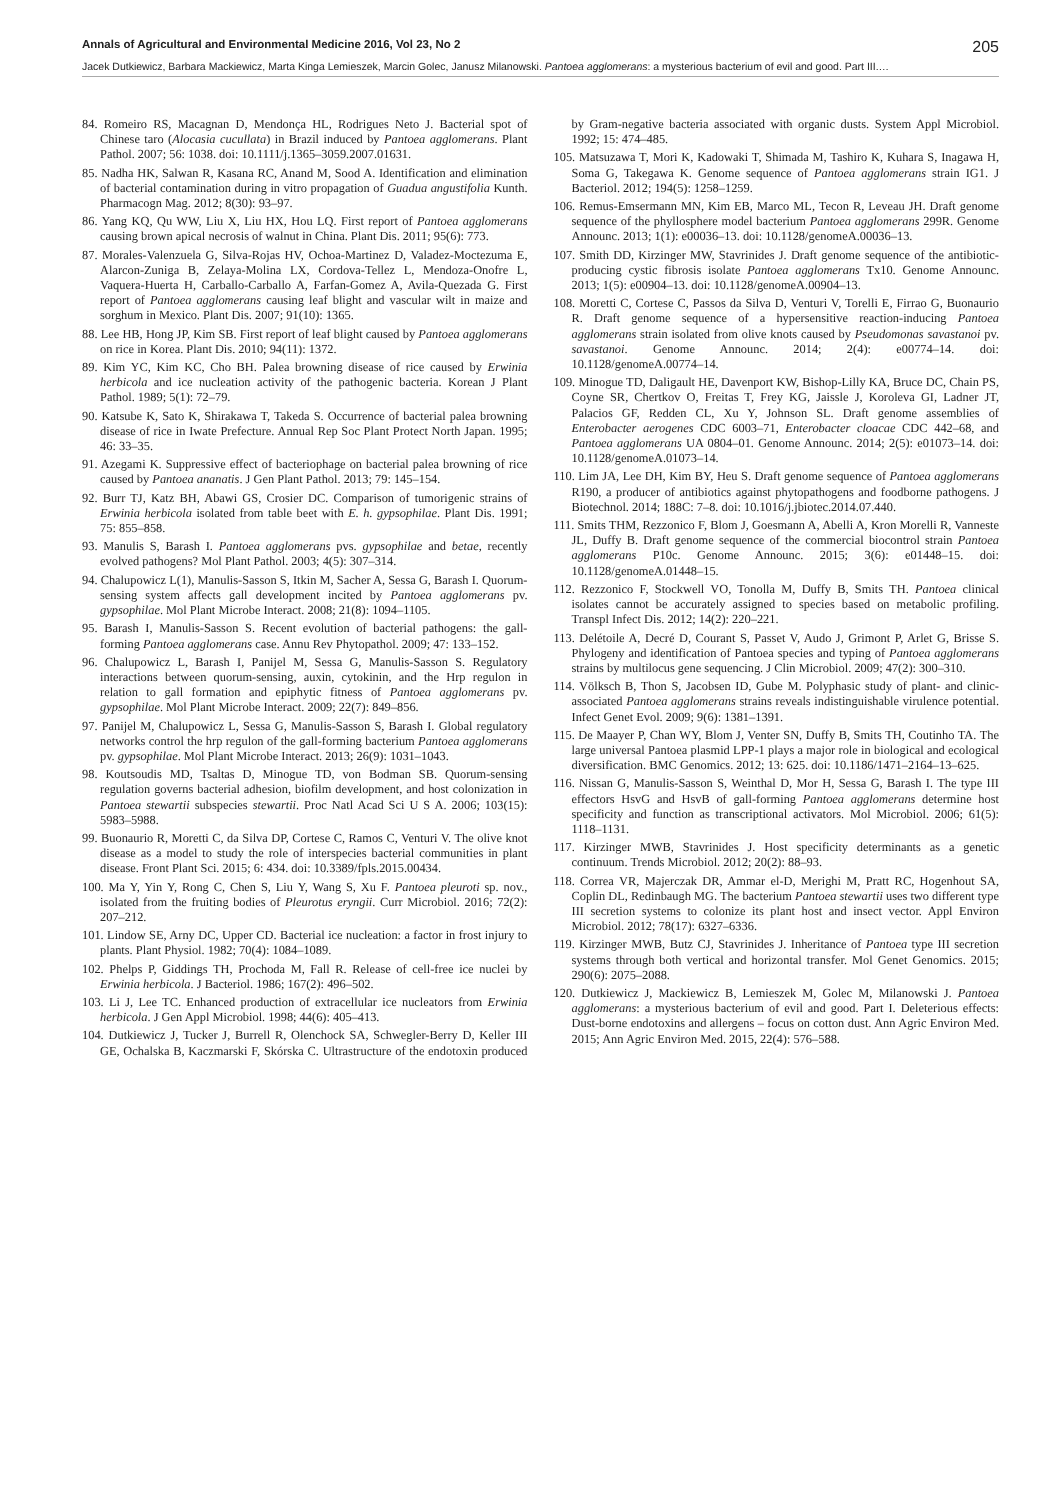Annals of Agricultural and Environmental Medicine 2016, Vol 23, No 2 205
Jacek Dutkiewicz, Barbara Mackiewicz, Marta Kinga Lemieszek, Marcin Golec, Janusz Milanowski. Pantoea agglomerans: a mysterious bacterium of evil and good. Part III.…
84. Romeiro RS, Macagnan D, Mendonça HL, Rodrigues Neto J. Bacterial spot of Chinese taro (Alocasia cucullata) in Brazil induced by Pantoea agglomerans. Plant Pathol. 2007; 56: 1038. doi: 10.1111/j.1365–3059.2007.01631.
85. Nadha HK, Salwan R, Kasana RC, Anand M, Sood A. Identification and elimination of bacterial contamination during in vitro propagation of Guadua angustifolia Kunth. Pharmacogn Mag. 2012; 8(30): 93–97.
86. Yang KQ, Qu WW, Liu X, Liu HX, Hou LQ. First report of Pantoea agglomerans causing brown apical necrosis of walnut in China. Plant Dis. 2011; 95(6): 773.
87. Morales-Valenzuela G, Silva-Rojas HV, Ochoa-Martinez D, Valadez-Moctezuma E, Alarcon-Zuniga B, Zelaya-Molina LX, Cordova-Tellez L, Mendoza-Onofre L, Vaquera-Huerta H, Carballo-Carballo A, Farfan-Gomez A, Avila-Quezada G. First report of Pantoea agglomerans causing leaf blight and vascular wilt in maize and sorghum in Mexico. Plant Dis. 2007; 91(10): 1365.
88. Lee HB, Hong JP, Kim SB. First report of leaf blight caused by Pantoea agglomerans on rice in Korea. Plant Dis. 2010; 94(11): 1372.
89. Kim YC, Kim KC, Cho BH. Palea browning disease of rice caused by Erwinia herbicola and ice nucleation activity of the pathogenic bacteria. Korean J Plant Pathol. 1989; 5(1): 72–79.
90. Katsube K, Sato K, Shirakawa T, Takeda S. Occurrence of bacterial palea browning disease of rice in Iwate Prefecture. Annual Rep Soc Plant Protect North Japan. 1995; 46: 33–35.
91. Azegami K. Suppressive effect of bacteriophage on bacterial palea browning of rice caused by Pantoea ananatis. J Gen Plant Pathol. 2013; 79: 145–154.
92. Burr TJ, Katz BH, Abawi GS, Crosier DC. Comparison of tumorigenic strains of Erwinia herbicola isolated from table beet with E. h. gypsophilae. Plant Dis. 1991; 75: 855–858.
93. Manulis S, Barash I. Pantoea agglomerans pvs. gypsophilae and betae, recently evolved pathogens? Mol Plant Pathol. 2003; 4(5): 307–314.
94. Chalupowicz L(1), Manulis-Sasson S, Itkin M, Sacher A, Sessa G, Barash I. Quorum-sensing system affects gall development incited by Pantoea agglomerans pv. gypsophilae. Mol Plant Microbe Interact. 2008; 21(8): 1094–1105.
95. Barash I, Manulis-Sasson S. Recent evolution of bacterial pathogens: the gall-forming Pantoea agglomerans case. Annu Rev Phytopathol. 2009; 47: 133–152.
96. Chalupowicz L, Barash I, Panijel M, Sessa G, Manulis-Sasson S. Regulatory interactions between quorum-sensing, auxin, cytokinin, and the Hrp regulon in relation to gall formation and epiphytic fitness of Pantoea agglomerans pv. gypsophilae. Mol Plant Microbe Interact. 2009; 22(7): 849–856.
97. Panijel M, Chalupowicz L, Sessa G, Manulis-Sasson S, Barash I. Global regulatory networks control the hrp regulon of the gall-forming bacterium Pantoea agglomerans pv. gypsophilae. Mol Plant Microbe Interact. 2013; 26(9): 1031–1043.
98. Koutsoudis MD, Tsaltas D, Minogue TD, von Bodman SB. Quorum-sensing regulation governs bacterial adhesion, biofilm development, and host colonization in Pantoea stewartii subspecies stewartii. Proc Natl Acad Sci U S A. 2006; 103(15): 5983–5988.
99. Buonaurio R, Moretti C, da Silva DP, Cortese C, Ramos C, Venturi V. The olive knot disease as a model to study the role of interspecies bacterial communities in plant disease. Front Plant Sci. 2015; 6: 434. doi: 10.3389/fpls.2015.00434.
100. Ma Y, Yin Y, Rong C, Chen S, Liu Y, Wang S, Xu F. Pantoea pleuroti sp. nov., isolated from the fruiting bodies of Pleurotus eryngii. Curr Microbiol. 2016; 72(2): 207–212.
101. Lindow SE, Arny DC, Upper CD. Bacterial ice nucleation: a factor in frost injury to plants. Plant Physiol. 1982; 70(4): 1084–1089.
102. Phelps P, Giddings TH, Prochoda M, Fall R. Release of cell-free ice nuclei by Erwinia herbicola. J Bacteriol. 1986; 167(2): 496–502.
103. Li J, Lee TC. Enhanced production of extracellular ice nucleators from Erwinia herbicola. J Gen Appl Microbiol. 1998; 44(6): 405–413.
104. Dutkiewicz J, Tucker J, Burrell R, Olenchock SA, Schwegler-Berry D, Keller III GE, Ochalska B, Kaczmarski F, Skórska C. Ultrastructure of the endotoxin produced by Gram-negative bacteria associated with organic dusts. System Appl Microbiol. 1992; 15: 474–485.
105. Matsuzawa T, Mori K, Kadowaki T, Shimada M, Tashiro K, Kuhara S, Inagawa H, Soma G, Takegawa K. Genome sequence of Pantoea agglomerans strain IG1. J Bacteriol. 2012; 194(5): 1258–1259.
106. Remus-Emsermann MN, Kim EB, Marco ML, Tecon R, Leveau JH. Draft genome sequence of the phyllosphere model bacterium Pantoea agglomerans 299R. Genome Announc. 2013; 1(1): e00036–13. doi: 10.1128/genomeA.00036–13.
107. Smith DD, Kirzinger MW, Stavrinides J. Draft genome sequence of the antibiotic-producing cystic fibrosis isolate Pantoea agglomerans Tx10. Genome Announc. 2013; 1(5): e00904–13. doi: 10.1128/genomeA.00904–13.
108. Moretti C, Cortese C, Passos da Silva D, Venturi V, Torelli E, Firrao G, Buonaurio R. Draft genome sequence of a hypersensitive reaction-inducing Pantoea agglomerans strain isolated from olive knots caused by Pseudomonas savastanoi pv. savastanoi. Genome Announc. 2014; 2(4): e00774–14. doi: 10.1128/genomeA.00774–14.
109. Minogue TD, Daligault HE, Davenport KW, Bishop-Lilly KA, Bruce DC, Chain PS, Coyne SR, Chertkov O, Freitas T, Frey KG, Jaissle J, Koroleva GI, Ladner JT, Palacios GF, Redden CL, Xu Y, Johnson SL. Draft genome assemblies of Enterobacter aerogenes CDC 6003–71, Enterobacter cloacae CDC 442–68, and Pantoea agglomerans UA 0804–01. Genome Announc. 2014; 2(5): e01073–14. doi: 10.1128/genomeA.01073–14.
110. Lim JA, Lee DH, Kim BY, Heu S. Draft genome sequence of Pantoea agglomerans R190, a producer of antibiotics against phytopathogens and foodborne pathogens. J Biotechnol. 2014; 188C: 7–8. doi: 10.1016/j.jbiotec.2014.07.440.
111. Smits THM, Rezzonico F, Blom J, Goesmann A, Abelli A, Kron Morelli R, Vanneste JL, Duffy B. Draft genome sequence of the commercial biocontrol strain Pantoea agglomerans P10c. Genome Announc. 2015; 3(6): e01448–15. doi: 10.1128/genomeA.01448–15.
112. Rezzonico F, Stockwell VO, Tonolla M, Duffy B, Smits TH. Pantoea clinical isolates cannot be accurately assigned to species based on metabolic profiling. Transpl Infect Dis. 2012; 14(2): 220–221.
113. Delétoile A, Decré D, Courant S, Passet V, Audo J, Grimont P, Arlet G, Brisse S. Phylogeny and identification of Pantoea species and typing of Pantoea agglomerans strains by multilocus gene sequencing. J Clin Microbiol. 2009; 47(2): 300–310.
114. Völksch B, Thon S, Jacobsen ID, Gube M. Polyphasic study of plant- and clinic-associated Pantoea agglomerans strains reveals indistinguishable virulence potential. Infect Genet Evol. 2009; 9(6): 1381–1391.
115. De Maayer P, Chan WY, Blom J, Venter SN, Duffy B, Smits TH, Coutinho TA. The large universal Pantoea plasmid LPP-1 plays a major role in biological and ecological diversification. BMC Genomics. 2012; 13: 625. doi: 10.1186/1471–2164–13–625.
116. Nissan G, Manulis-Sasson S, Weinthal D, Mor H, Sessa G, Barash I. The type III effectors HsvG and HsvB of gall-forming Pantoea agglomerans determine host specificity and function as transcriptional activators. Mol Microbiol. 2006; 61(5): 1118–1131.
117. Kirzinger MWB, Stavrinides J. Host specificity determinants as a genetic continuum. Trends Microbiol. 2012; 20(2): 88–93.
118. Correa VR, Majerczak DR, Ammar el-D, Merighi M, Pratt RC, Hogenhout SA, Coplin DL, Redinbaugh MG. The bacterium Pantoea stewartii uses two different type III secretion systems to colonize its plant host and insect vector. Appl Environ Microbiol. 2012; 78(17): 6327–6336.
119. Kirzinger MWB, Butz CJ, Stavrinides J. Inheritance of Pantoea type III secretion systems through both vertical and horizontal transfer. Mol Genet Genomics. 2015; 290(6): 2075–2088.
120. Dutkiewicz J, Mackiewicz B, Lemieszek M, Golec M, Milanowski J. Pantoea agglomerans: a mysterious bacterium of evil and good. Part I. Deleterious effects: Dust-borne endotoxins and allergens – focus on cotton dust. Ann Agric Environ Med. 2015; Ann Agric Environ Med. 2015, 22(4): 576–588.